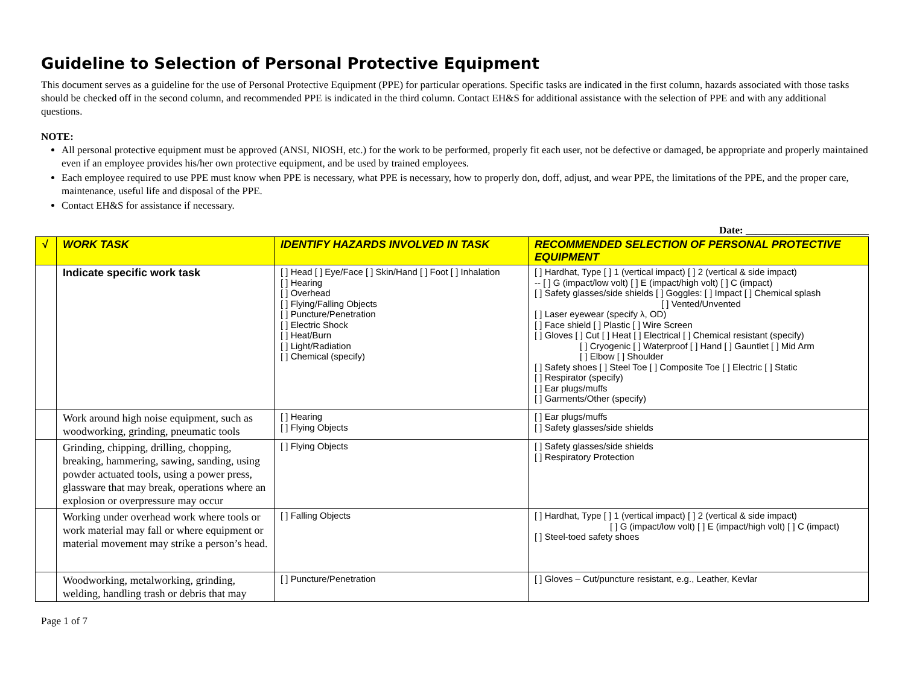Guideline to Selection of Personal Protective Equipment
This document serves as a guideline for the use of Personal Protective Equipment (PPE) for particular operations. Specific tasks are indicated in the first column, hazards associated with those tasks should be checked off in the second column, and recommended PPE is indicated in the third column. Contact EH&S for additional assistance with the selection of PPE and with any additional questions.
NOTE:
All personal protective equipment must be approved (ANSI, NIOSH, etc.) for the work to be performed, properly fit each user, not be defective or damaged, be appropriate and properly maintained even if an employee provides his/her own protective equipment, and be used by trained employees.
Each employee required to use PPE must know when PPE is necessary, what PPE is necessary, how to properly don, doff, adjust, and wear PPE, the limitations of the PPE, and the proper care, maintenance, useful life and disposal of the PPE.
Contact EH&S for assistance if necessary.
Date: ________________________
| √ | WORK TASK | IDENTIFY HAZARDS INVOLVED IN TASK | RECOMMENDED SELECTION OF PERSONAL PROTECTIVE EQUIPMENT |
| --- | --- | --- | --- |
| | Indicate specific work task | [ ] Head [ ] Eye/Face [ ] Skin/Hand [ ] Foot [ ] Inhalation [ ] Hearing [ ] Overhead [ ] Flying/Falling Objects [ ] Puncture/Penetration [ ] Electric Shock [ ] Heat/Burn [ ] Light/Radiation [ ] Chemical (specify) | [ ] Hardhat, Type [ ] 1 (vertical impact) [ ] 2 (vertical & side impact) -- [ ] G (impact/low volt) [ ] E (impact/high volt) [ ] C (impact) [ ] Safety glasses/side shields [ ] Goggles: [ ] Impact [ ] Chemical splash [ ] Vented/Unvented [ ] Laser eyewear (specify λ, OD) [ ] Face shield [ ] Plastic [ ] Wire Screen [ ] Gloves [ ] Cut [ ] Heat [ ] Electrical [ ] Chemical resistant (specify) [ ] Cryogenic [ ] Waterproof [ ] Hand [ ] Gauntlet [ ] Mid Arm [ ] Elbow [ ] Shoulder [ ] Safety shoes [ ] Steel Toe [ ] Composite Toe [ ] Electric [ ] Static [ ] Respirator (specify) [ ] Ear plugs/muffs [ ] Garments/Other (specify) |
| | Work around high noise equipment, such as woodworking, grinding, pneumatic tools | [ ] Hearing [ ] Flying Objects | [ ] Ear plugs/muffs [ ] Safety glasses/side shields |
| | Grinding, chipping, drilling, chopping, breaking, hammering, sawing, sanding, using powder actuated tools, using a power press, glassware that may break, operations where an explosion or overpressure may occur | [ ] Flying Objects | [ ] Safety glasses/side shields [ ] Respiratory Protection |
| | Working under overhead work where tools or work material may fall or where equipment or material movement may strike a person’s head. | [ ] Falling Objects | [ ] Hardhat, Type [ ] 1 (vertical impact) [ ] 2 (vertical & side impact) [ ] G (impact/low volt) [ ] E (impact/high volt) [ ] C (impact) [ ] Steel-toed safety shoes |
| | Woodworking, metalworking, grinding, welding, handling trash or debris that may | [ ] Puncture/Penetration | [ ] Gloves – Cut/puncture resistant, e.g., Leather, Kevlar |
Page 1 of 7